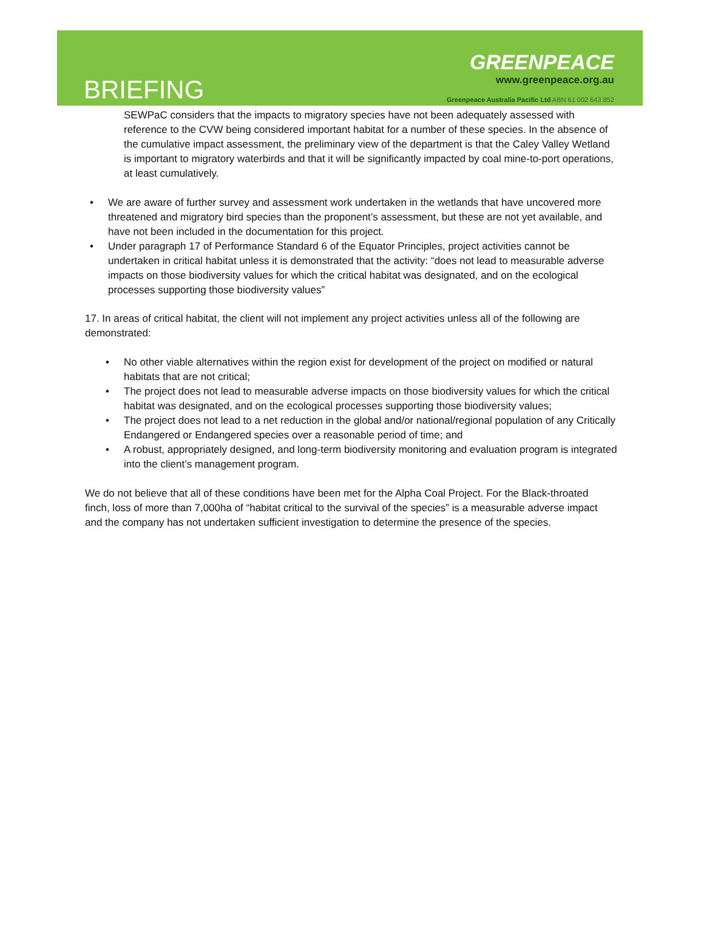BRIEFING
GREENPEACE
www.greenpeace.org.au
Greenpeace Australia Pacific Ltd ABN 61 002 643 852
SEWPaC considers that the impacts to migratory species have not been adequately assessed with reference to the CVW being considered important habitat for a number of these species. In the absence of the cumulative impact assessment, the preliminary view of the department is that the Caley Valley Wetland is important to migratory waterbirds and that it will be significantly impacted by coal mine-to-port operations, at least cumulatively.
• We are aware of further survey and assessment work undertaken in the wetlands that have uncovered more threatened and migratory bird species than the proponent’s assessment, but these are not yet available, and have not been included in the documentation for this project.
• Under paragraph 17 of Performance Standard 6 of the Equator Principles, project activities cannot be undertaken in critical habitat unless it is demonstrated that the activity: “does not lead to measurable adverse impacts on those biodiversity values for which the critical habitat was designated, and on the ecological processes supporting those biodiversity values”
17. In areas of critical habitat, the client will not implement any project activities unless all of the following are demonstrated:
• No other viable alternatives within the region exist for development of the project on modified or natural habitats that are not critical;
• The project does not lead to measurable adverse impacts on those biodiversity values for which the critical habitat was designated, and on the ecological processes supporting those biodiversity values;
• The project does not lead to a net reduction in the global and/or national/regional population of any Critically Endangered or Endangered species over a reasonable period of time; and
• A robust, appropriately designed, and long-term biodiversity monitoring and evaluation program is integrated into the client’s management program.
We do not believe that all of these conditions have been met for the Alpha Coal Project. For the Black-throated finch, loss of more than 7,000ha of “habitat critical to the survival of the species” is a measurable adverse impact and the company has not undertaken sufficient investigation to determine the presence of the species.